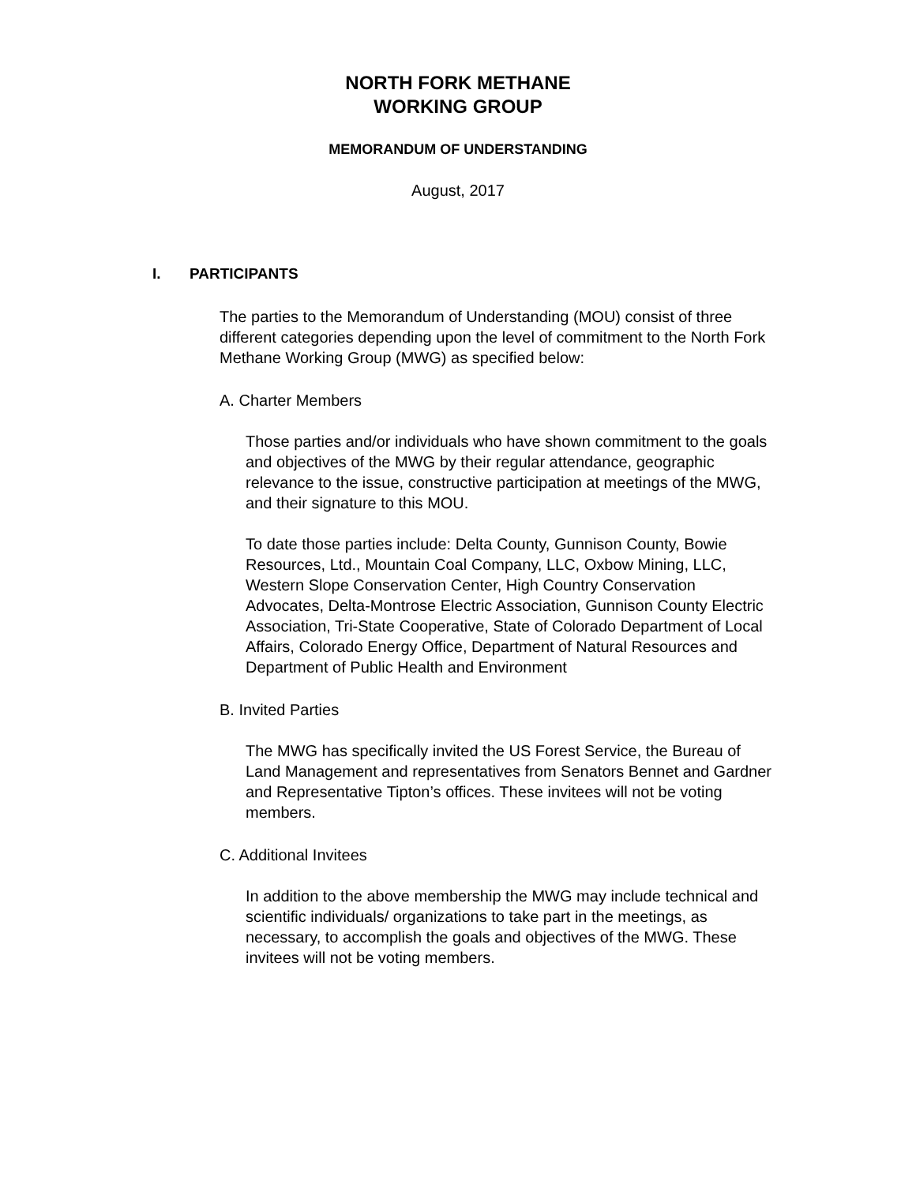NORTH FORK METHANE
WORKING GROUP
MEMORANDUM OF UNDERSTANDING
August, 2017
I. PARTICIPANTS
The parties to the Memorandum of Understanding (MOU) consist of three different categories depending upon the level of commitment to the North Fork Methane Working Group (MWG) as specified below:
A. Charter Members
Those parties and/or individuals who have shown commitment to the goals and objectives of the MWG by their regular attendance, geographic relevance to the issue, constructive participation at meetings of the MWG, and their signature to this MOU.
To date those parties include: Delta County, Gunnison County, Bowie Resources, Ltd., Mountain Coal Company, LLC, Oxbow Mining, LLC, Western Slope Conservation Center, High Country Conservation Advocates, Delta-Montrose Electric Association, Gunnison County Electric Association, Tri-State Cooperative, State of Colorado Department of Local Affairs, Colorado Energy Office, Department of Natural Resources and Department of Public Health and Environment
B. Invited Parties
The MWG has specifically invited the US Forest Service, the Bureau of Land Management and representatives from Senators Bennet and Gardner and Representative Tipton’s offices. These invitees will not be voting members.
C. Additional Invitees
In addition to the above membership the MWG may include technical and scientific individuals/ organizations to take part in the meetings, as necessary, to accomplish the goals and objectives of the MWG. These invitees will not be voting members.